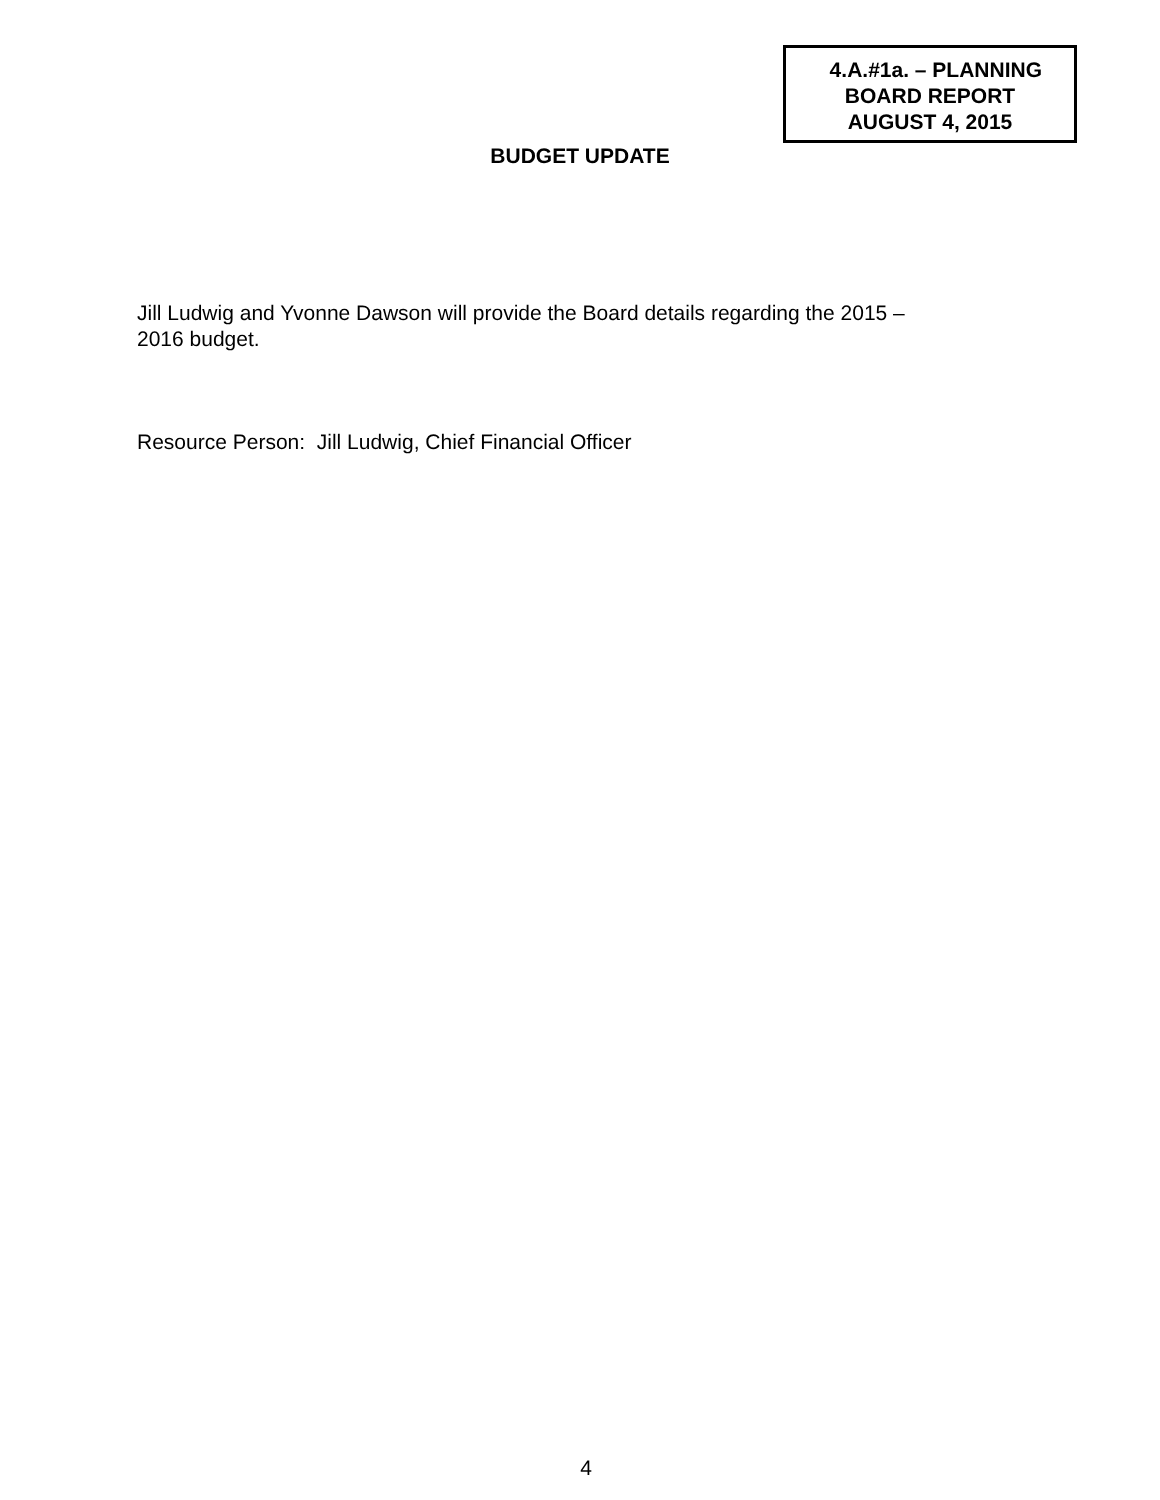4.A.#1a. – PLANNING
BOARD REPORT
AUGUST 4, 2015
BUDGET UPDATE
Jill Ludwig and Yvonne Dawson will provide the Board details regarding the 2015 –
2016 budget.
Resource Person: Jill Ludwig, Chief Financial Officer
4